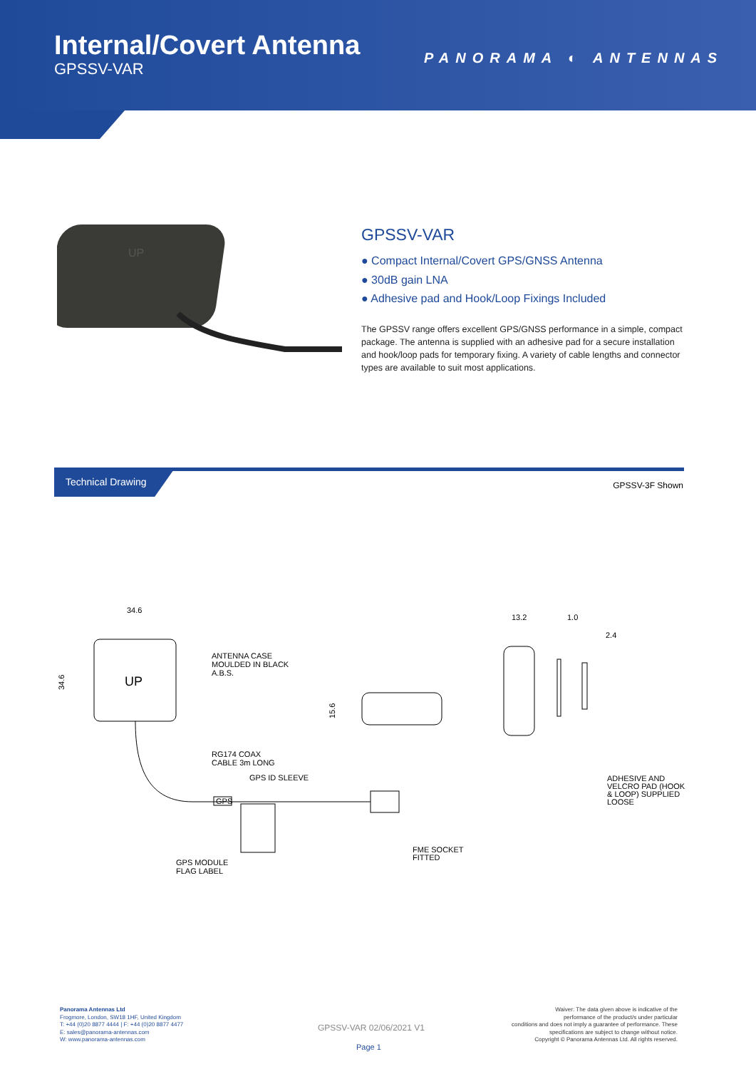Internal/Covert Antenna
GPSSV-VAR
PANORAMA ◐ ANTENNAS
UP
GPSSV-VAR
● Compact Internal/Covert GPS/GNSS Antenna
● 30dB gain LNA
● Adhesive pad and Hook/Loop Fixings Included
The GPSSV range offers excellent GPS/GNSS performance in a simple, compact package. The antenna is supplied with an adhesive pad for a secure installation and hook/loop pads for temporary fixing. A variety of cable lengths and connector types are available to suit most applications.
Technical Drawing
GPSSV-3F Shown
34.6
UP
34.6
ANTENNA CASE
MOULDED IN BLACK
A.B.S.
15.6
GPS
RG174 COAX
CABLE 3m LONG
GPS ID SLEEVE
FME SOCKET
FITTED
GPS MODULE
FLAG LABEL
13.2
1.0
2.4
ADHESIVE AND
VELCRO PAD (HOOK
& LOOP) SUPPLIED
LOOSE
Panorama Antennas Ltd
Frogmore, London, SW18 1HF, United Kingdom
T: +44 (0)20 8877 4444 | F: +44 (0)20 8877 4477
E: sales@panorama-antennas.com
W: www.panorama-antennas.com
GPSSV-VAR 02/06/2021 V1
Page 1
Waiver: The data given above is indicative of the
performance of the product/s under particular
conditions and does not imply a guarantee of performance. These
specifications are subject to change without notice.
Copyright © Panorama Antennas Ltd. All rights reserved.